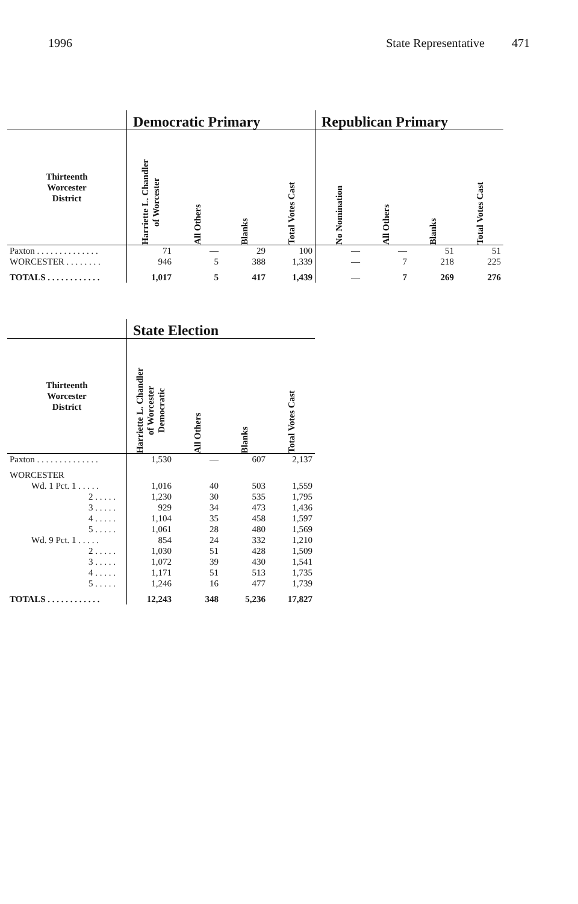1996 State Representative 471
| | Democratic Primary | | | | Republican Primary | | | |
| --- | --- | --- | --- | --- | --- | --- | --- | --- |
| Thirteenth Worcester District | Harriette L. Chandler of Worcester | All Others | Blanks | Total Votes Cast | No Nomination | All Others | Blanks | Total Votes Cast |
| Paxton . . . . . . . . . . . . . . | 71 | — | 29 | 100 | — | — | 51 | 51 |
| WORCESTER . . . . . . . . | 946 | 5 | 388 | 1,339 | — | 7 | 218 | 225 |
| TOTALS . . . . . . . . . . . . | 1,017 | 5 | 417 | 1,439 | — | 7 | 269 | 276 |
| | State Election | | | |
| --- | --- | --- | --- | --- |
| Thirteenth Worcester District | Harriette L. Chandler of Worcester Democratic | All Others | Blanks | Total Votes Cast |
| Paxton . . . . . . . . . . . . . . | 1,530 | — | 607 | 2,137 |
| WORCESTER | | | | |
| Wd. 1 Pct. 1 . . . . . | 1,016 | 40 | 503 | 1,559 |
| 2 . . . . . | 1,230 | 30 | 535 | 1,795 |
| 3 . . . . . | 929 | 34 | 473 | 1,436 |
| 4 . . . . . | 1,104 | 35 | 458 | 1,597 |
| 5 . . . . . | 1,061 | 28 | 480 | 1,569 |
| Wd. 9 Pct. 1 . . . . . | 854 | 24 | 332 | 1,210 |
| 2 . . . . . | 1,030 | 51 | 428 | 1,509 |
| 3 . . . . . | 1,072 | 39 | 430 | 1,541 |
| 4 . . . . . | 1,171 | 51 | 513 | 1,735 |
| 5 . . . . . | 1,246 | 16 | 477 | 1,739 |
| TOTALS . . . . . . . . . . . . | 12,243 | 348 | 5,236 | 17,827 |